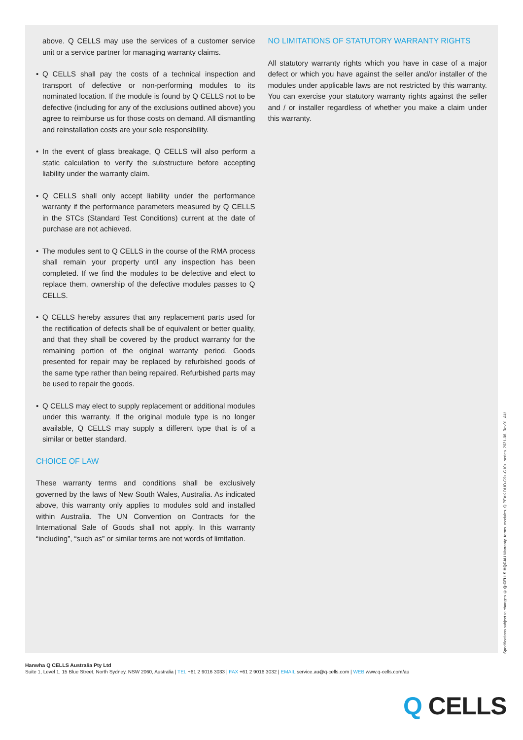above. Q CELLS may use the services of a customer service unit or a service partner for managing warranty claims.
• Q CELLS shall pay the costs of a technical inspection and transport of defective or non-performing modules to its nominated location. If the module is found by Q CELLS not to be defective (including for any of the exclusions outlined above) you agree to reimburse us for those costs on demand. All dismantling and reinstallation costs are your sole responsibility.
• In the event of glass breakage, Q CELLS will also perform a static calculation to verify the substructure before accepting liability under the warranty claim.
• Q CELLS shall only accept liability under the performance warranty if the performance parameters measured by Q CELLS in the STCs (Standard Test Conditions) current at the date of purchase are not achieved.
• The modules sent to Q CELLS in the course of the RMA process shall remain your property until any inspection has been completed. If we find the modules to be defective and elect to replace them, ownership of the defective modules passes to Q CELLS.
• Q CELLS hereby assures that any replacement parts used for the rectification of defects shall be of equivalent or better quality, and that they shall be covered by the product warranty for the remaining portion of the original warranty period. Goods presented for repair may be replaced by refurbished goods of the same type rather than being repaired. Refurbished parts may be used to repair the goods.
• Q CELLS may elect to supply replacement or additional modules under this warranty. If the original module type is no longer available, Q CELLS may supply a different type that is of a similar or better standard.
CHOICE OF LAW
These warranty terms and conditions shall be exclusively governed by the laws of New South Wales, Australia. As indicated above, this warranty only applies to modules sold and installed within Australia. The UN Convention on Contracts for the International Sale of Goods shall not apply. In this warranty “including”, “such as” or similar terms are not words of limitation.
NO LIMITATIONS OF STATUTORY WARRANTY RIGHTS
All statutory warranty rights which you have in case of a major defect or which you have against the seller and/or installer of the modules under applicable laws are not restricted by this warranty. You can exercise your statutory warranty rights against the seller and / or installer regardless of whether you make a claim under this warranty.
Specifications subject to changes © Q CELLS HQCAU Warranty_terms_modules_Q.PEAK DUO-G9+-G10+_series_2021-06_Rev01_AU
Hanwha Q CELLS Australia Pty Ltd
Suite 1, Level 1, 15 Blue Street, North Sydney, NSW 2060, Australia | TEL +61 2 9016 3033 | FAX +61 2 9016 3032 | EMAIL service.au@q-cells.com | WEB www.q-cells.com/au
Q CELLS